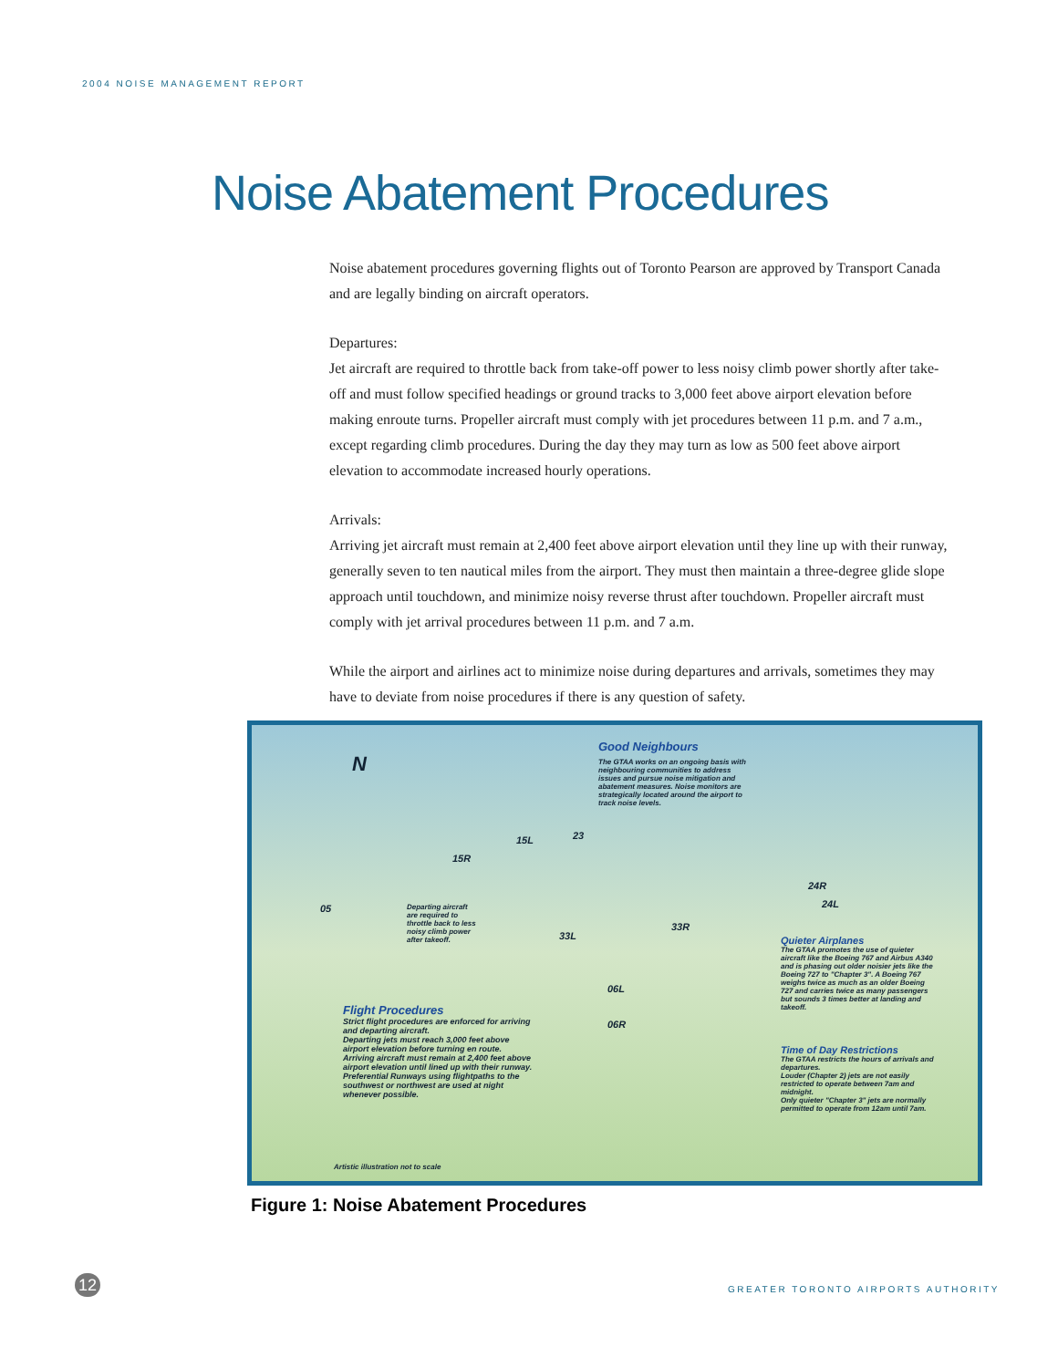2004 NOISE MANAGEMENT REPORT
Noise Abatement Procedures
Noise abatement procedures governing flights out of Toronto Pearson are approved by Transport Canada and are legally binding on aircraft operators.
Departures:
Jet aircraft are required to throttle back from take-off power to less noisy climb power shortly after take-off and must follow specified headings or ground tracks to 3,000 feet above airport elevation before making enroute turns. Propeller aircraft must comply with jet procedures between 11 p.m. and 7 a.m., except regarding climb procedures. During the day they may turn as low as 500 feet above airport elevation to accommodate increased hourly operations.
Arrivals:
Arriving jet aircraft must remain at 2,400 feet above airport elevation until they line up with their runway, generally seven to ten nautical miles from the airport. They must then maintain a three-degree glide slope approach until touchdown, and minimize noisy reverse thrust after touchdown. Propeller aircraft must comply with jet arrival procedures between 11 p.m. and 7 a.m.
While the airport and airlines act to minimize noise during departures and arrivals, sometimes they may have to deviate from noise procedures if there is any question of safety.
N
Good Neighbours
The GTAA works on an ongoing basis with neighbouring communities to address issues and pursue noise mitigation and abatement measures. Noise monitors are strategically located around the airport to track noise levels.
05
15R
15L 23
33L
33R
24R
24L
06L
06R
Departing aircraft are required to throttle back to less noisy climb power after takeoff.
Quieter Airplanes
The GTAA promotes the use of quieter aircraft like the Boeing 767 and Airbus A340 and is phasing out older noisier jets like the Boeing 727 to "Chapter 3". A Boeing 767 weighs twice as much as an older Boeing 727 and carries twice as many passengers but sounds 3 times better at landing and takeoff.
Time of Day Restrictions
The GTAA restricts the hours of arrivals and departures.
Louder (Chapter 2) jets are not easily restricted to operate between 7am and midnight.
Only quieter "Chapter 3" jets are normally permitted to operate from 12am until 7am.
Flight Procedures
Strict flight procedures are enforced for arriving and departing aircraft.
Departing jets must reach 3,000 feet above airport elevation before turning en route.
Arriving aircraft must remain at 2,400 feet above airport elevation until lined up with their runway.
Preferential Runways using flightpaths to the southwest or northwest are used at night whenever possible.
Artistic illustration not to scale
Figure 1: Noise Abatement Procedures
12
GREATER TORONTO AIRPORTS AUTHORITY